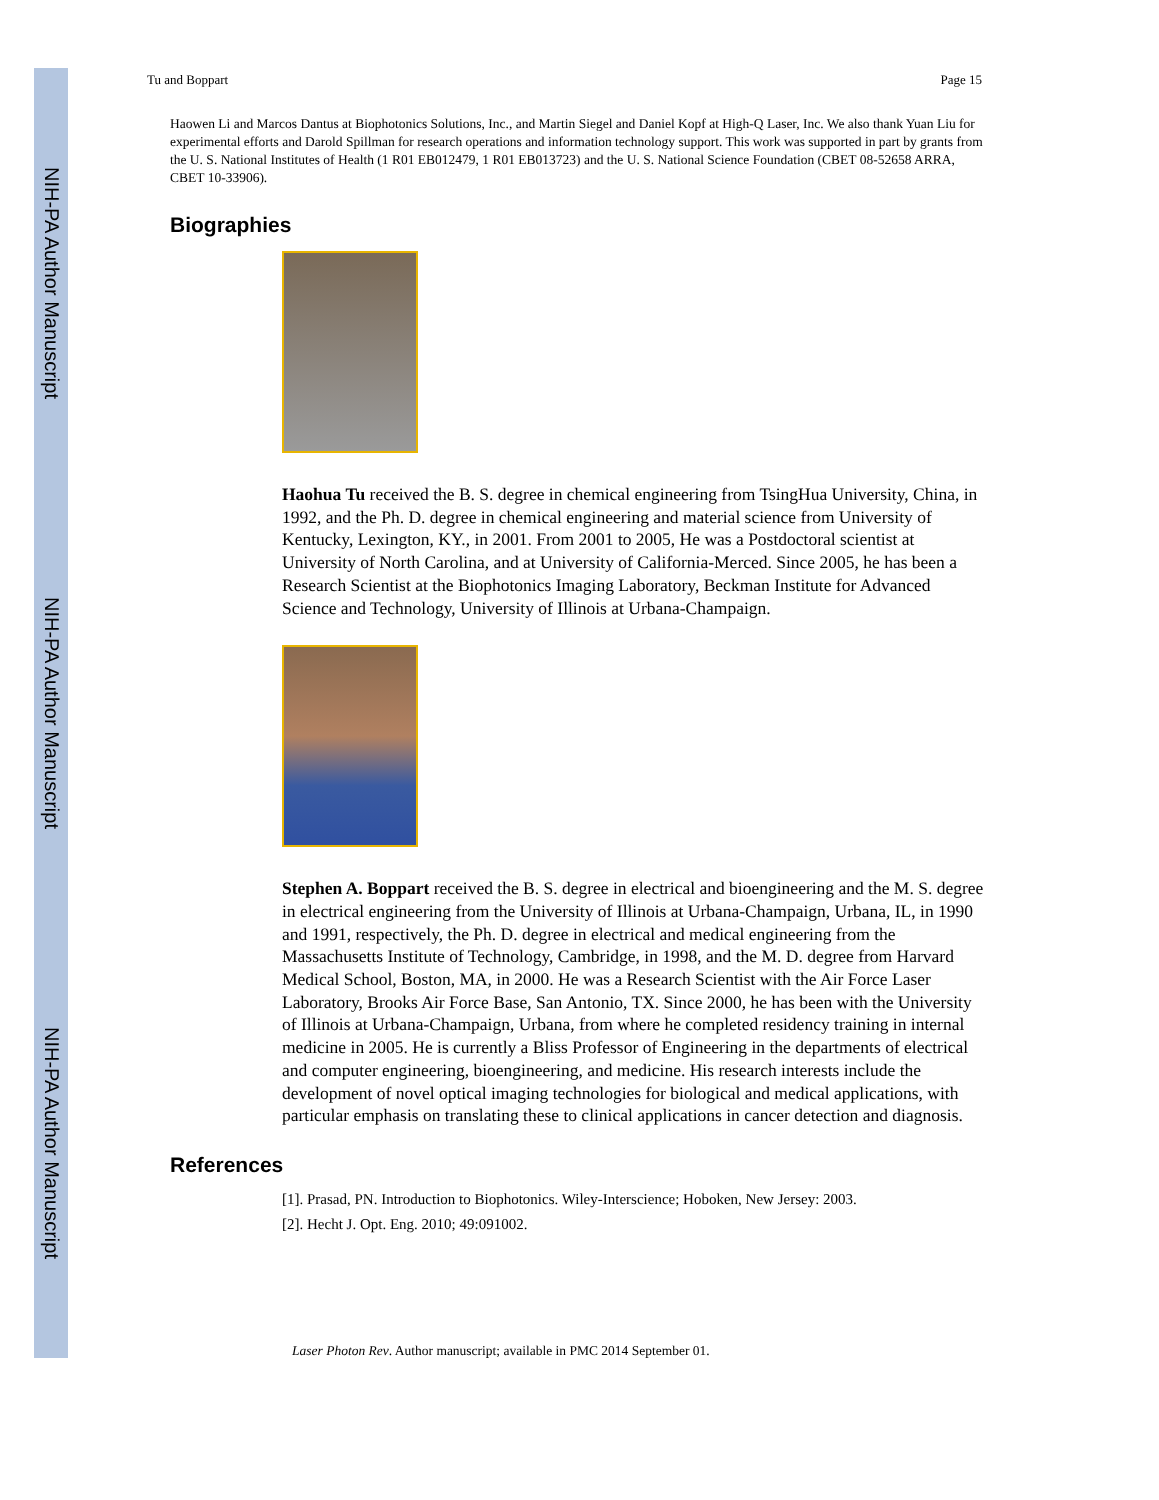NIH-PA Author Manuscript
NIH-PA Author Manuscript
NIH-PA Author Manuscript
Tu and Boppart Page 15
Haowen Li and Marcos Dantus at Biophotonics Solutions, Inc., and Martin Siegel and Daniel Kopf at High-Q Laser, Inc. We also thank Yuan Liu for experimental efforts and Darold Spillman for research operations and information technology support. This work was supported in part by grants from the U. S. National Institutes of Health (1 R01 EB012479, 1 R01 EB013723) and the U. S. National Science Foundation (CBET 08-52658 ARRA, CBET 10-33906).
Biographies
Haohua Tu received the B. S. degree in chemical engineering from TsingHua University, China, in 1992, and the Ph. D. degree in chemical engineering and material science from University of Kentucky, Lexington, KY., in 2001. From 2001 to 2005, He was a Postdoctoral scientist at University of North Carolina, and at University of California-Merced. Since 2005, he has been a Research Scientist at the Biophotonics Imaging Laboratory, Beckman Institute for Advanced Science and Technology, University of Illinois at Urbana-Champaign.
Stephen A. Boppart received the B. S. degree in electrical and bioengineering and the M. S. degree in electrical engineering from the University of Illinois at Urbana-Champaign, Urbana, IL, in 1990 and 1991, respectively, the Ph. D. degree in electrical and medical engineering from the Massachusetts Institute of Technology, Cambridge, in 1998, and the M. D. degree from Harvard Medical School, Boston, MA, in 2000. He was a Research Scientist with the Air Force Laser Laboratory, Brooks Air Force Base, San Antonio, TX. Since 2000, he has been with the University of Illinois at Urbana-Champaign, Urbana, from where he completed residency training in internal medicine in 2005. He is currently a Bliss Professor of Engineering in the departments of electrical and computer engineering, bioengineering, and medicine. His research interests include the development of novel optical imaging technologies for biological and medical applications, with particular emphasis on translating these to clinical applications in cancer detection and diagnosis.
References
[1]. Prasad, PN. Introduction to Biophotonics. Wiley-Interscience; Hoboken, New Jersey: 2003.
[2]. Hecht J. Opt. Eng. 2010; 49:091002.
Laser Photon Rev. Author manuscript; available in PMC 2014 September 01.